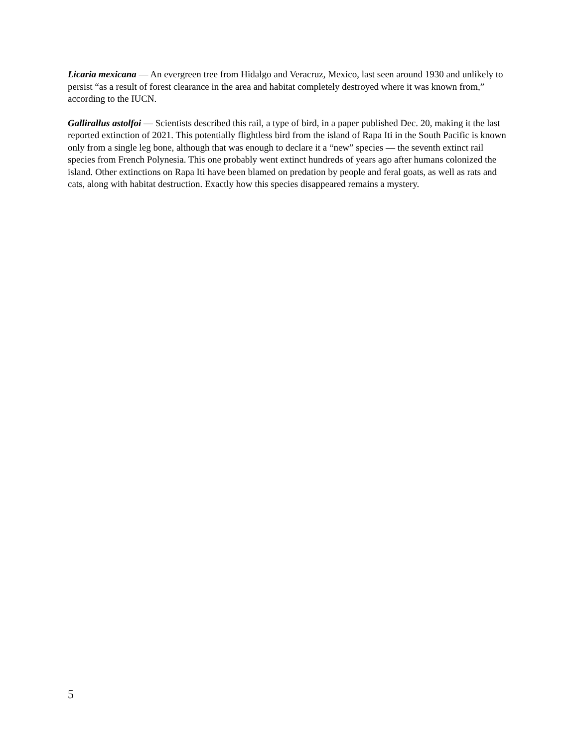Licaria mexicana — An evergreen tree from Hidalgo and Veracruz, Mexico, last seen around 1930 and unlikely to persist “as a result of forest clearance in the area and habitat completely destroyed where it was known from,” according to the IUCN.
Gallirallus astolfoi — Scientists described this rail, a type of bird, in a paper published Dec. 20, making it the last reported extinction of 2021. This potentially flightless bird from the island of Rapa Iti in the South Pacific is known only from a single leg bone, although that was enough to declare it a “new” species — the seventh extinct rail species from French Polynesia. This one probably went extinct hundreds of years ago after humans colonized the island. Other extinctions on Rapa Iti have been blamed on predation by people and feral goats, as well as rats and cats, along with habitat destruction. Exactly how this species disappeared remains a mystery.
5